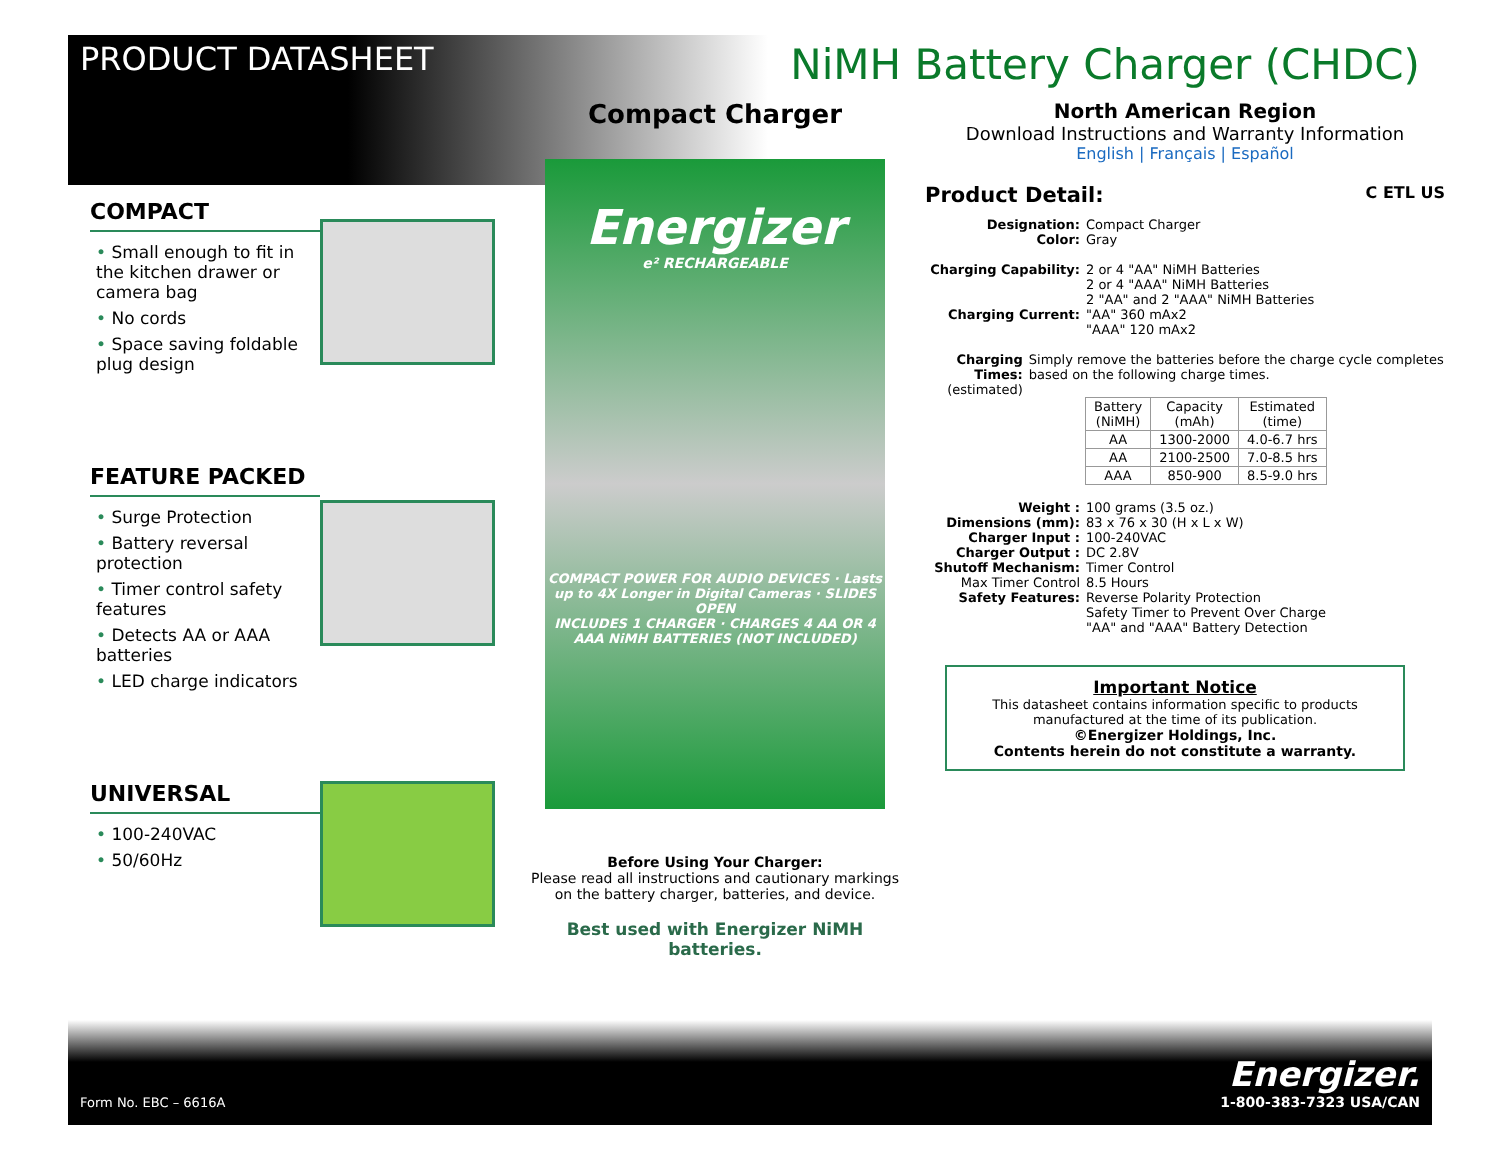PRODUCT DATASHEET
NiMH Battery Charger (CHDC)
COMPACT
• Small enough to fit in the kitchen drawer or camera bag
• No cords
• Space saving foldable plug design
FEATURE PACKED
• Surge Protection
• Battery reversal protection
• Timer control safety features
• Detects AA or AAA batteries
• LED charge indicators
UNIVERSAL
• 100-240VAC
• 50/60Hz
Compact Charger
Energizer
e² RECHARGEABLE
COMPACT POWER FOR AUDIO DEVICES · Lasts up to 4X Longer in Digital Cameras · SLIDES OPEN
INCLUDES 1 CHARGER · CHARGES 4 AA OR 4 AAA NiMH BATTERIES (NOT INCLUDED)
Before Using Your Charger:
Please read all instructions and cautionary markings on the battery charger, batteries, and device.
Best used with Energizer NiMH batteries.
North American Region
Download Instructions and Warranty Information
English | Français | Español
Product Detail: C ETL US
Designation: Compact Charger
Color: Gray
Charging Capability: 2 or 4 "AA" NiMH Batteries
2 or 4 "AAA" NiMH Batteries
2 "AA" and 2 "AAA" NiMH Batteries
Charging Current: "AA" 360 mAx2
"AAA" 120 mAx2
Charging Times:
(estimated) Simply remove the batteries before the charge cycle completes based on the following charge times.
| Battery (NiMH) | Capacity (mAh) | Estimated (time) |
| --- | --- | --- |
| AA | 1300-2000 | 4.0-6.7 hrs |
| AA | 2100-2500 | 7.0-8.5 hrs |
| AAA | 850-900 | 8.5-9.0 hrs |
Weight : 100 grams (3.5 oz.)
Dimensions (mm): 83 x 76 x 30 (H x L x W)
Charger Input : 100-240VAC
Charger Output : DC 2.8V
Shutoff Mechanism: Timer Control
Max Timer Control 8.5 Hours
Safety Features: Reverse Polarity Protection
Safety Timer to Prevent Over Charge
"AA" and "AAA" Battery Detection
Important Notice
This datasheet contains information specific to products manufactured at the time of its publication.
©Energizer Holdings, Inc.
Contents herein do not constitute a warranty.
Form No. EBC – 6616A Energizer.
1-800-383-7323 USA/CAN